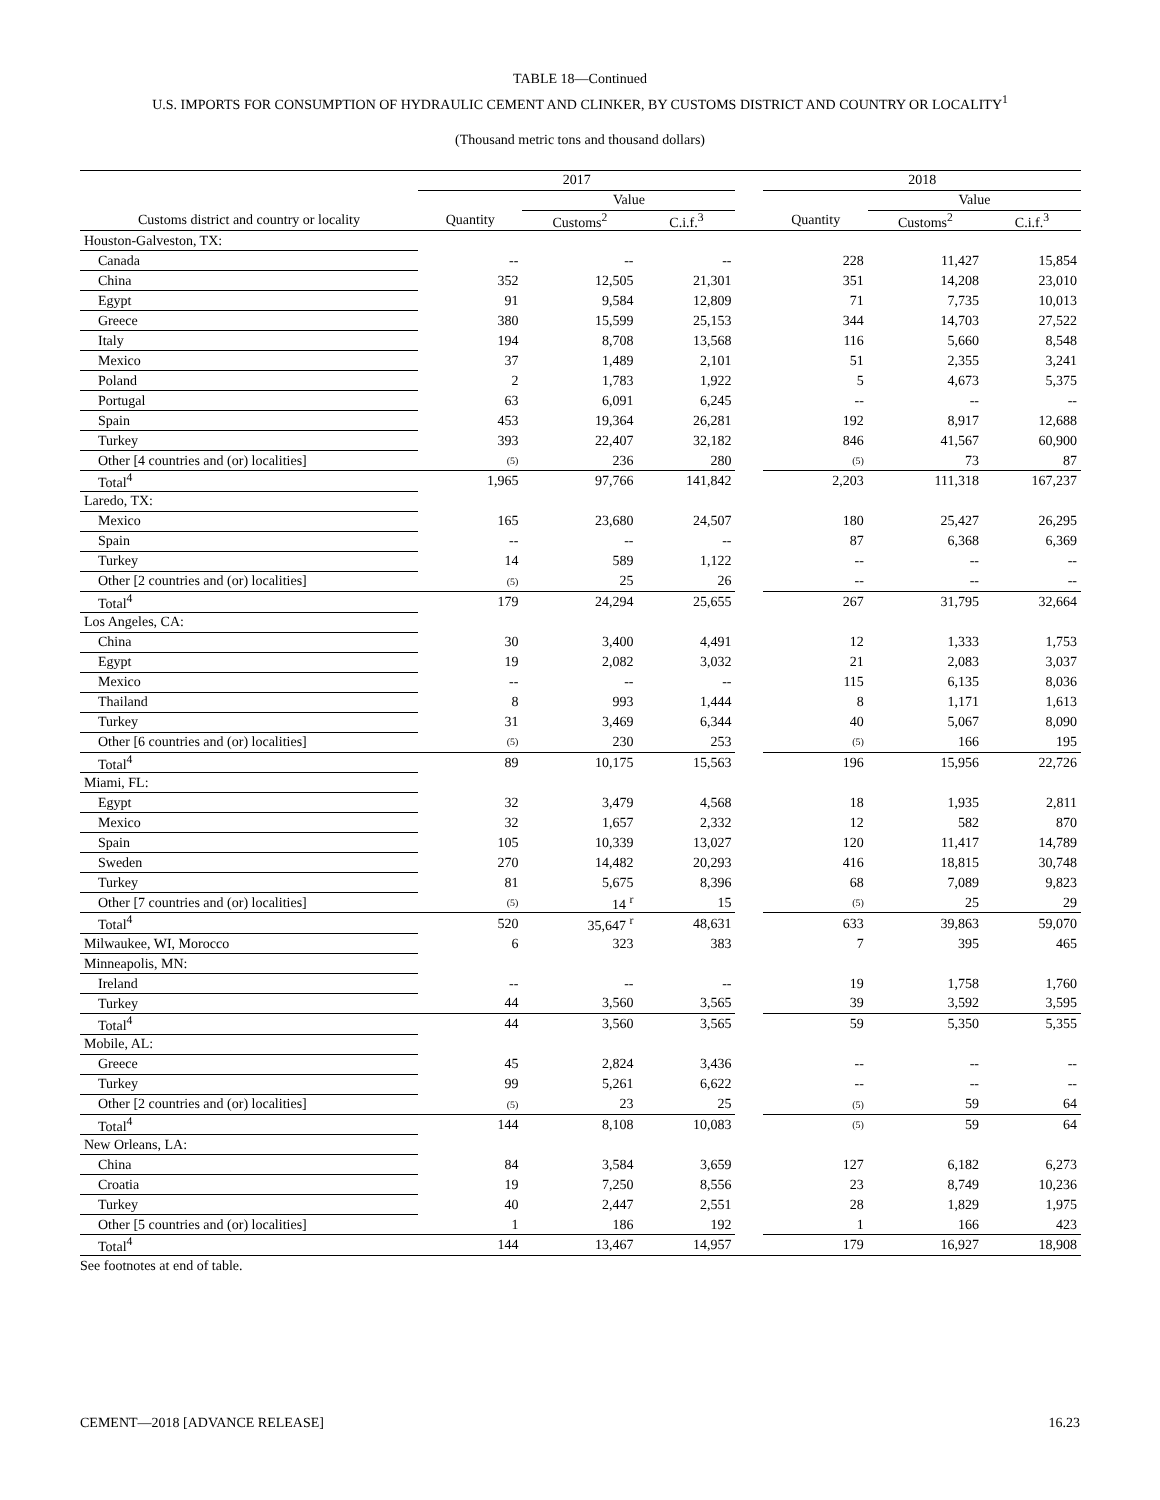TABLE 18—Continued
U.S. IMPORTS FOR CONSUMPTION OF HYDRAULIC CEMENT AND CLINKER, BY CUSTOMS DISTRICT AND COUNTRY OR LOCALITY<sup>1</sup>
(Thousand metric tons and thousand dollars)
| | 2017 | | | | 2018 | | |
| --- | --- | --- | --- | --- | --- | --- | --- |
| | | Value | | | | Value | |
| Customs district and country or locality | Quantity | Customs<sup>2</sup> | C.i.f.<sup>3</sup> | | Quantity | Customs<sup>2</sup> | C.i.f.<sup>3</sup> |
| Houston-Galveston, TX: | | | | | | | |
| Canada | -- | -- | -- | | 228 | 11,427 | 15,854 |
| China | 352 | 12,505 | 21,301 | | 351 | 14,208 | 23,010 |
| Egypt | 91 | 9,584 | 12,809 | | 71 | 7,735 | 10,013 |
| Greece | 380 | 15,599 | 25,153 | | 344 | 14,703 | 27,522 |
| Italy | 194 | 8,708 | 13,568 | | 116 | 5,660 | 8,548 |
| Mexico | 37 | 1,489 | 2,101 | | 51 | 2,355 | 3,241 |
| Poland | 2 | 1,783 | 1,922 | | 5 | 4,673 | 5,375 |
| Portugal | 63 | 6,091 | 6,245 | | -- | -- | -- |
| Spain | 453 | 19,364 | 26,281 | | 192 | 8,917 | 12,688 |
| Turkey | 393 | 22,407 | 32,182 | | 846 | 41,567 | 60,900 |
| Other [4 countries and (or) localities] | (5) | 236 | 280 | | (5) | 73 | 87 |
| Total<sup>4</sup> | 1,965 | 97,766 | 141,842 | | 2,203 | 111,318 | 167,237 |
| Laredo, TX: | | | | | | | |
| Mexico | 165 | 23,680 | 24,507 | | 180 | 25,427 | 26,295 |
| Spain | -- | -- | -- | | 87 | 6,368 | 6,369 |
| Turkey | 14 | 589 | 1,122 | | -- | -- | -- |
| Other [2 countries and (or) localities] | (5) | 25 | 26 | | -- | -- | -- |
| Total<sup>4</sup> | 179 | 24,294 | 25,655 | | 267 | 31,795 | 32,664 |
| Los Angeles, CA: | | | | | | | |
| China | 30 | 3,400 | 4,491 | | 12 | 1,333 | 1,753 |
| Egypt | 19 | 2,082 | 3,032 | | 21 | 2,083 | 3,037 |
| Mexico | -- | -- | -- | | 115 | 6,135 | 8,036 |
| Thailand | 8 | 993 | 1,444 | | 8 | 1,171 | 1,613 |
| Turkey | 31 | 3,469 | 6,344 | | 40 | 5,067 | 8,090 |
| Other [6 countries and (or) localities] | (5) | 230 | 253 | | (5) | 166 | 195 |
| Total<sup>4</sup> | 89 | 10,175 | 15,563 | | 196 | 15,956 | 22,726 |
| Miami, FL: | | | | | | | |
| Egypt | 32 | 3,479 | 4,568 | | 18 | 1,935 | 2,811 |
| Mexico | 32 | 1,657 | 2,332 | | 12 | 582 | 870 |
| Spain | 105 | 10,339 | 13,027 | | 120 | 11,417 | 14,789 |
| Sweden | 270 | 14,482 | 20,293 | | 416 | 18,815 | 30,748 |
| Turkey | 81 | 5,675 | 8,396 | | 68 | 7,089 | 9,823 |
| Other [7 countries and (or) localities] | (5) | 14 <sup>r</sup> | 15 | | (5) | 25 | 29 |
| Total<sup>4</sup> | 520 | 35,647 <sup>r</sup> | 48,631 | | 633 | 39,863 | 59,070 |
| Milwaukee, WI, Morocco | 6 | 323 | 383 | | 7 | 395 | 465 |
| Minneapolis, MN: | | | | | | | |
| Ireland | -- | -- | -- | | 19 | 1,758 | 1,760 |
| Turkey | 44 | 3,560 | 3,565 | | 39 | 3,592 | 3,595 |
| Total<sup>4</sup> | 44 | 3,560 | 3,565 | | 59 | 5,350 | 5,355 |
| Mobile, AL: | | | | | | | |
| Greece | 45 | 2,824 | 3,436 | | -- | -- | -- |
| Turkey | 99 | 5,261 | 6,622 | | -- | -- | -- |
| Other [2 countries and (or) localities] | (5) | 23 | 25 | | (5) | 59 | 64 |
| Total<sup>4</sup> | 144 | 8,108 | 10,083 | | (5) | 59 | 64 |
| New Orleans, LA: | | | | | | | |
| China | 84 | 3,584 | 3,659 | | 127 | 6,182 | 6,273 |
| Croatia | 19 | 7,250 | 8,556 | | 23 | 8,749 | 10,236 |
| Turkey | 40 | 2,447 | 2,551 | | 28 | 1,829 | 1,975 |
| Other [5 countries and (or) localities] | 1 | 186 | 192 | | 1 | 166 | 423 |
| Total<sup>4</sup> | 144 | 13,467 | 14,957 | | 179 | 16,927 | 18,908 |
See footnotes at end of table.
CEMENT—2018 [ADVANCE RELEASE] 16.23